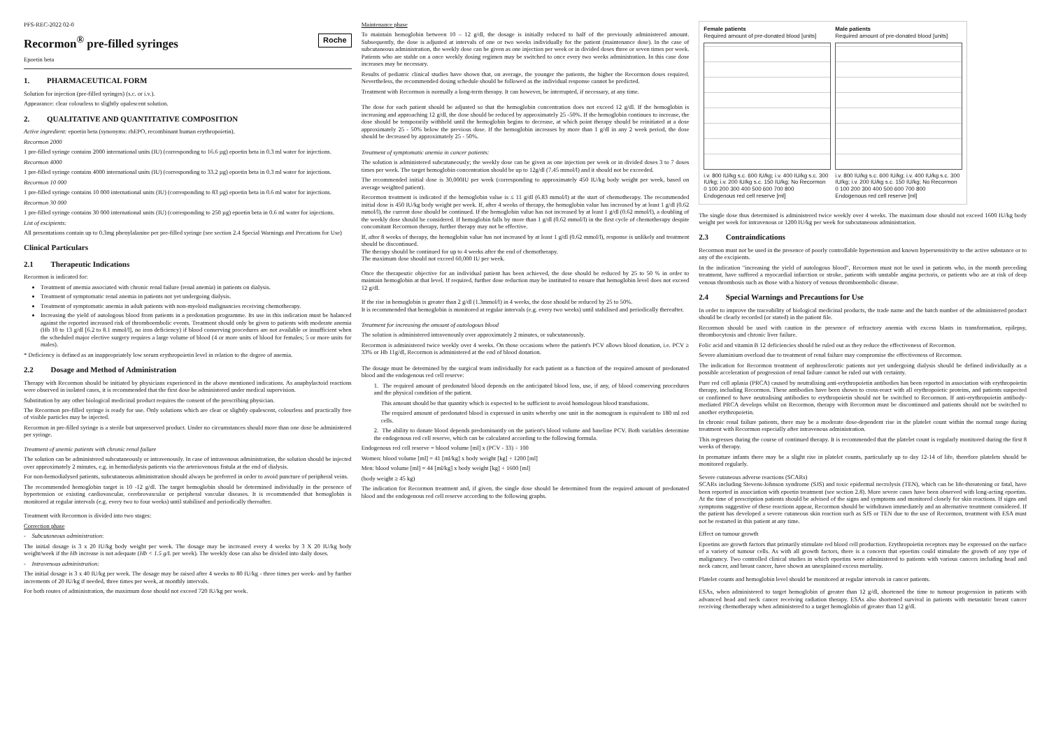PFS-REC-2022 02-0
Recormon<sup>®</sup> pre-filled syringes Roche
Epoetin beta
1. PHARMACEUTICAL FORM
Solution for injection (pre-filled syringes) (s.c. or i.v.).
Appearance: clear colourless to slightly opalescent solution.
2. QUALITATIVE AND QUANTITATIVE COMPOSITION
Active ingredient: epoetin beta (synonyms: rhEPO, recombinant human erythropoietin).
Recormon 2000
1 pre-filled syringe contains 2000 international units (IU) (corresponding to 16.6 µg) epoetin beta in 0.3 ml water for injections.
Recormon 4000
1 pre-filled syringe contains 4000 international units (IU) (corresponding to 33.2 µg) epoetin beta in 0.3 ml water for injections.
Recormon 10 000
1 pre-filled syringe contains 10 000 international units (IU) (corresponding to 83 µg) epoetin beta in 0.6 ml water for injections.
Recormon 30 000
1 pre-filled syringe contains 30 000 international units (IU) (corresponding to 250 µg) epoetin beta in 0.6 ml water for injections.
List of excipients:
All presentations contain up to 0.3mg phenylalanine per pre-filled syringe (see section 2.4 Special Warnings and Precations for Use)
Clinical Particulars
2.1 Therapeutic Indications
Recormon is indicated for:
Treatment of anemia associated with chronic renal failure (renal anemia) in patients on dialysis.
Treatment of symptomatic renal anemia in patients not yet undergoing dialysis.
Treatment of symptomatic anemia in adult patients with non-myeloid malignancies receiving chemotherapy.
Increasing the yield of autologous blood from patients in a predonation programme. Its use in this indication must be balanced against the reported increased risk of thromboembolic events. Treatment should only be given to patients with moderate anemia (Hb 10 to 13 g/dl [6.2 to 8.1 mmol/l], no iron deficiency) if blood conserving procedures are not available or insufficient when the scheduled major elective surgery requires a large volume of blood (4 or more units of blood for females; 5 or more units for males).
* Deficiency is defined as an inappropriately low serum erythropoietin level in relation to the degree of anemia.
2.2 Dosage and Method of Administration
Therapy with Recormon should be initiated by physicians experienced in the above mentioned indications. As anaphylactoid reactions were observed in isolated cases, it is recommended that the first dose be administered under medical supervision.
Substitution by any other biological medicinal product requires the consent of the prescribing physician.
The Recormon pre-filled syringe is ready for use. Only solutions which are clear or slightly opalescent, colourless and practically free of visible particles may be injected.
Recormon in pre-filled syringe is a sterile but unpreserved product. Under no circumstances should more than one dose be administered per syringe.
Treatment of anemic patients with chronic renal failure
The solution can be administered subcutaneously or intravenously. In case of intravenous administration, the solution should be injected over approximately 2 minutes, e.g. in hemodialysis patients via the arteriovenous fistula at the end of dialysis.
For non-hemodialysed patients, subcutaneous administration should always be preferred in order to avoid puncture of peripheral veins.
The recommended hemoglobin target is 10 -12 g/dl. The target hemoglobin should be determined individually in the presence of hypertension or existing cardiovascular, cerebrovascular or peripheral vascular diseases. It is recommended that hemoglobin is monitored at regular intervals (e.g. every two to four weeks) until stabilised and periodically thereafter.
Treatment with Recormon is divided into two stages:
Correction phase
- Subcutaneous administration:
The initial dosage is 3 x 20 IU/kg body weight per week. The dosage may be increased every 4 weeks by 3 X 20 IU/kg body weight/week if the Hb increase is not adequate (Hb < 1.5 g/L per week). The weekly dose can also be divided into daily doses.
- Intravenous administration:
The initial dosage is 3 x 40 IU/kg per week. The dosage may be raised after 4 weeks to 80 IU/kg - three times per week- and by further increments of 20 IU/kg if needed, three times per week, at monthly intervals.
For both routes of administration, the maximum dose should not exceed 720 IU/kg per week.
Maintenance phase
To maintain hemoglobin between 10 – 12 g/dl, the dosage is initially reduced to half of the previously administered amount. Subsequently, the dose is adjusted at intervals of one or two weeks individually for the patient (maintenance dose). In the case of subcutaneous administration, the weekly dose can be given as one injection per week or in divided doses three or seven times per week. Patients who are stable on a once weekly dosing regimen may be switched to once every two weeks administration. In this case dose increases may be necessary.
Results of pediatric clinical studies have shown that, on average, the younger the patients, the higher the Recormon doses required. Nevertheless, the recommended dosing schedule should be followed as the individual response cannot be predicted.
Treatment with Recormon is normally a long-term therapy. It can however, be interrupted, if necessary, at any time.
The dose for each patient should be adjusted so that the hemoglobin concentration does not exceed 12 g/dl. If the hemoglobin is increasing and approaching 12 g/dl, the dose should be reduced by approximately 25 -50%. If the hemoglobin continues to increase, the dose should be temporarily withheld until the hemoglobin begins to decrease, at which point therapy should be reinitiated at a dose approximately 25 - 50% below the previous dose. If the hemoglobin increases by more than 1 g/dl in any 2 week period, the dose should be decreased by approximately 25 - 50%.
Treatment of symptomatic anemia in cancer patients:
The solution is administered subcutaneously; the weekly dose can be given as one injection per week or in divided doses 3 to 7 doses times per week. The target hemoglobin concentration should be up to 12g/dl (7.45 mmol/l) and it should not be exceeded.
The recommended initial dose is 30,000IU per week (corresponding to approximately 450 IU/kg body weight per week, based on average weighted patient).
Recormon treatment is indicated if the hemoglobin value is ≤ 11 g/dl (6.83 mmol/l) at the start of chemotherapy. The recommended initial dose is 450 IU/kg body weight per week. If, after 4 weeks of therapy, the hemoglobin value has increased by at least 1 g/dl (0.62 mmol/l), the current dose should be continued. If the hemoglobin value has not increased by at least 1 g/dl (0.62 mmol/l), a doubling of the weekly dose should be considered. If hemoglobin falls by more than 1 g/dl (0.62 mmol/l) in the first cycle of chemotherapy despite concomitant Recormon therapy, further therapy may not be effective.
If, after 8 weeks of therapy, the hemoglobin value has not increased by at least 1 g/dl (0.62 mmol/l), response is unlikely and treatment should be discontinued.
The therapy should be continued for up to 4 weeks after the end of chemotherapy.
The maximum dose should not exceed 60,000 IU per week.
Once the therapeutic objective for an individual patient has been achieved, the dose should be reduced by 25 to 50 % in order to maintain hemoglobin at that level. If required, further dose reduction may be instituted to ensure that hemoglobin level does not exceed 12 g/dl.
If the rise in hemoglobin is greater than 2 g/dl (1.3mmol/l) in 4 weeks, the dose should be reduced by 25 to 50%.
It is recommended that hemoglobin is monitored at regular intervals (e.g. every two weeks) until stabilised and periodically thereafter.
Treatment for increasing the amount of autologous blood
The solution is administered intravenously over approximately 2 minutes, or subcutaneously.
Recormon is administered twice weekly over 4 weeks. On those occasions where the patient's PCV allows blood donation, i.e. PCV ≥ 33% or Hb 11g/dl, Recormon is administered at the end of blood donation.
The dosage must be determined by the surgical team individually for each patient as a function of the required amount of predonated blood and the endogenous red cell reserve:
1. The required amount of predonated blood depends on the anticipated blood loss, use, if any, of blood conserving procedures and the physical condition of the patient.
This amount should be that quantity which is expected to be sufficient to avoid homologous blood transfusions.
The required amount of predonated blood is expressed in units whereby one unit in the nomogram is equivalent to 180 ml red cells.
2. The ability to donate blood depends predominantly on the patient's blood volume and baseline PCV. Both variables determine the endogenous red cell reserve, which can be calculated according to the following formula.
Endogenous red cell reserve = blood volume [ml] x (PCV - 33) ÷ 100
Women: blood volume [ml] = 41 [ml/kg] x body weight [kg] + 1200 [ml]
Men: blood volume [ml] = 44 [ml/kg] x body weight [kg] + 1600 [ml]
(body weight ≥ 45 kg)
The indication for Recormon treatment and, if given, the single dose should be determined from the required amount of predonated blood and the endogenous red cell reserve according to the following graphs.
Female patients
Required amount of pre-donated blood [units]
i.v. 800 IU/kg s.c. 600 IU/kg; i.v. 400 IU/kg s.c. 300 IU/kg; i.v. 200 IU/kg s.c. 150 IU/kg; No Recormon
0 100 200 300 400 500 600 700 800
Endogenous red cell reserve [ml]
Male patients
Required amount of pre-donated blood [units]
i.v. 800 IU/kg s.c. 600 IU/kg; i.v. 400 IU/kg s.c. 300 IU/kg; i.v. 200 IU/kg s.c. 150 IU/kg; No Recormon
0 100 200 300 400 500 600 700 800
Endogenous red cell reserve [ml]
The single dose thus determined is administered twice weekly over 4 weeks. The maximum dose should not exceed 1600 IU/kg body weight per week for intravenous or 1200 IU/kg per week for subcutaneous administration.
2.3 Contraindications
Recormon must not be used in the presence of poorly controllable hypertension and known hypersensitivity to the active substance or to any of the excipients.
In the indication "increasing the yield of autologous blood", Recormon must not be used in patients who, in the month preceding treatment, have suffered a myocardial infarction or stroke, patients with unstable angina pectoris, or patients who are at risk of deep venous thrombosis such as those with a history of venous thromboembolic disease.
2.4 Special Warnings and Precautions for Use
In order to improve the traceability of biological medicinal products, the trade name and the batch number of the administered product should be clearly recorded (or stated) in the patient file.
Recormon should be used with caution in the presence of refractory anemia with excess blasts in transformation, epilepsy, thrombocytosis and chronic liver failure.
Folic acid and vitamin B 12 deficiencies should be ruled out as they reduce the effectiveness of Recormon.
Severe aluminium overload due to treatment of renal failure may compromise the effectiveness of Recormon.
The indication for Recormon treatment of nephrosclerotic patients not yet undergoing dialysis should be defined individually as a possible acceleration of progression of renal failure cannot be ruled out with certainty.
Pure red cell aplasia (PRCA) caused by neutralising anti-erythropoietin antibodies has been reported in association with erythropoietin therapy, including Recormon. These antibodies have been shown to cross-react with all erythropoietic proteins, and patients suspected or confirmed to have neutralising antibodies to erythropoietin should not be switched to Recormon. If anti-erythropoietin antibody-mediated PRCA develops whilst on Recormon, therapy with Recormon must be discontinued and patients should not be switched to another erythropoietin.
In chronic renal failure patients, there may be a moderate dose-dependent rise in the platelet count within the normal range during treatment with Recormon especially after intravenous administration.
This regresses during the course of continued therapy. It is recommended that the platelet count is regularly monitored during the first 8 weeks of therapy.
In premature infants there may be a slight rise in platelet counts, particularly up to day 12-14 of life, therefore platelets should be monitored regularly.
Severe cutaneous adverse reactions (SCARs)
SCARs including Stevens-Johnson syndrome (SJS) and toxic epidermal necrolysis (TEN), which can be life-threatening or fatal, have been reported in association with epoetin treatment (see section 2.8). More severe cases have been observed with long-acting epoetins. At the time of prescription patients should be advised of the signs and symptoms and monitored closely for skin reactions. If signs and symptoms suggestive of these reactions appear, Recormon should be withdrawn immediately and an alternative treatment considered. If the patient has developed a severe cutaneous skin reaction such as SJS or TEN due to the use of Recormon, treatment with ESA must not be restarted in this patient at any time.
Effect on tumour growth
Epoetins are growth factors that primarily stimulate red blood cell production. Erythropoietin receptors may be expressed on the surface of a variety of tumour cells. As with all growth factors, there is a concern that epoetins could stimulate the growth of any type of malignancy. Two controlled clinical studies in which epoetins were administered to patients with various cancers including head and neck cancer, and breast cancer, have shown an unexplained excess mortality.
Platelet counts and hemoglobin level should be monitored at regular intervals in cancer patients.
ESAs, when administered to target hemoglobin of greater than 12 g/dl, shortened the time to tumour progression in patients with advanced head and neck cancer receiving radiation therapy. ESAs also shortened survival in patients with metastatic breast cancer receiving chemotherapy when administered to a target hemoglobin of greater than 12 g/dl.